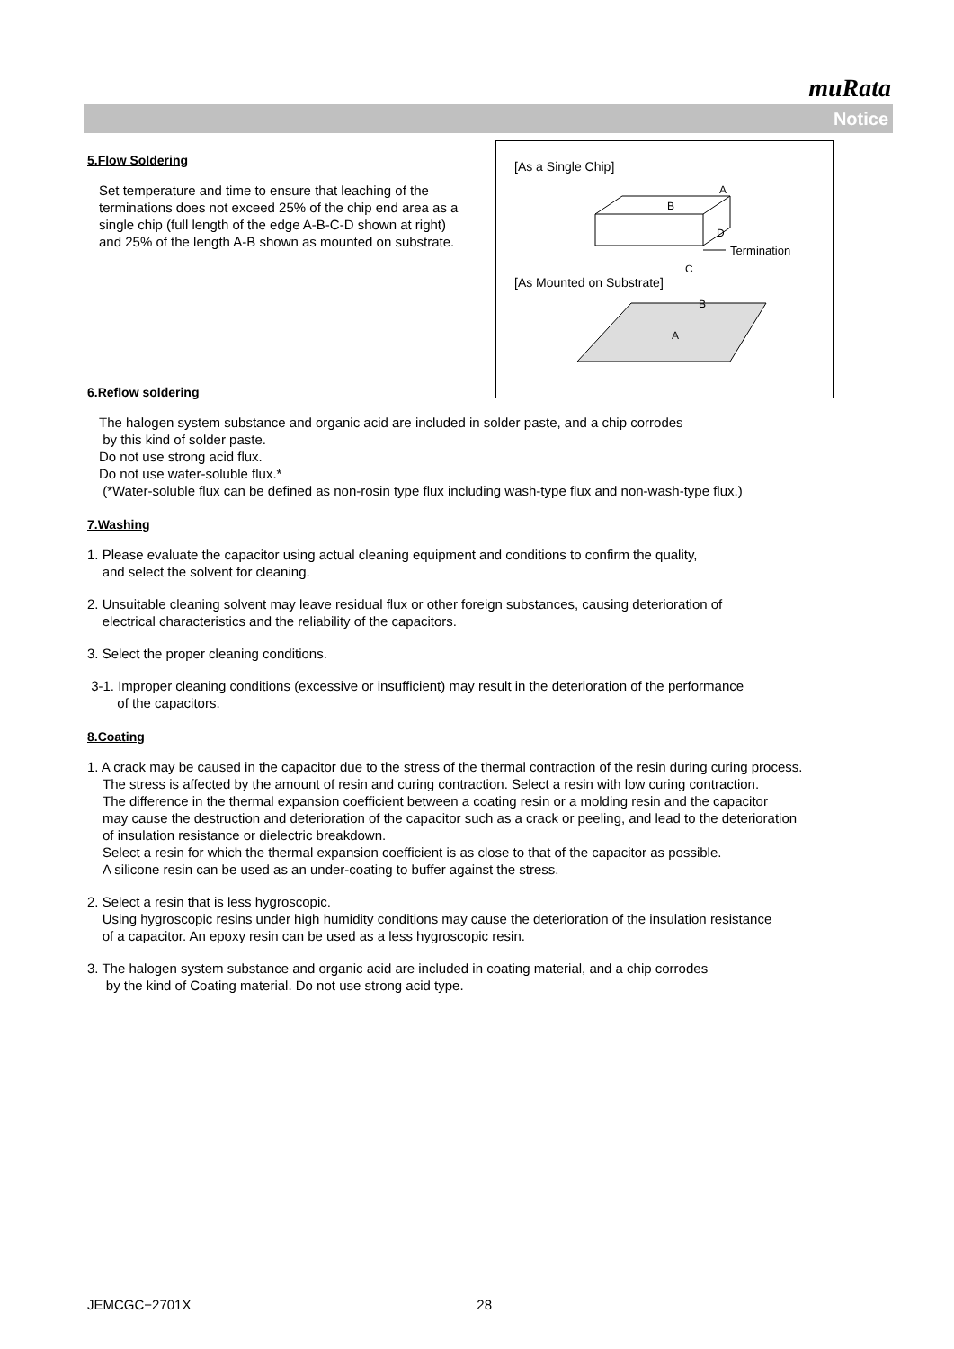muRata
Notice
[As a Single Chip]
D
A
B
C
Termination
[As Mounted on Substrate]
B
A
5.Flow Soldering
Set temperature and time to ensure that leaching of the terminations does not exceed 25% of the chip end area as a single chip (full length of the edge A-B-C-D shown at right) and 25% of the length A-B shown as mounted on substrate.
6.Reflow soldering
The halogen system substance and organic acid are included in solder paste, and a chip corrodes
by this kind of solder paste.
Do not use strong acid flux.
Do not use water-soluble flux.*
(*Water-soluble flux can be defined as non-rosin type flux including wash-type flux and non-wash-type flux.)
7.Washing
1. Please evaluate the capacitor using actual cleaning equipment and conditions to confirm the quality,
and select the solvent for cleaning.
2. Unsuitable cleaning solvent may leave residual flux or other foreign substances, causing deterioration of
electrical characteristics and the reliability of the capacitors.
3. Select the proper cleaning conditions.
3-1. Improper cleaning conditions (excessive or insufficient) may result in the deterioration of the performance
of the capacitors.
8.Coating
1. A crack may be caused in the capacitor due to the stress of the thermal contraction of the resin during curing process.
The stress is affected by the amount of resin and curing contraction. Select a resin with low curing contraction.
The difference in the thermal expansion coefficient between a coating resin or a molding resin and the capacitor
may cause the destruction and deterioration of the capacitor such as a crack or peeling, and lead to the deterioration
of insulation resistance or dielectric breakdown.
Select a resin for which the thermal expansion coefficient is as close to that of the capacitor as possible.
A silicone resin can be used as an under-coating to buffer against the stress.
2. Select a resin that is less hygroscopic.
Using hygroscopic resins under high humidity conditions may cause the deterioration of the insulation resistance
of a capacitor. An epoxy resin can be used as a less hygroscopic resin.
3. The halogen system substance and organic acid are included in coating material, and a chip corrodes
by the kind of Coating material. Do not use strong acid type.
JEMCGC−2701X 28